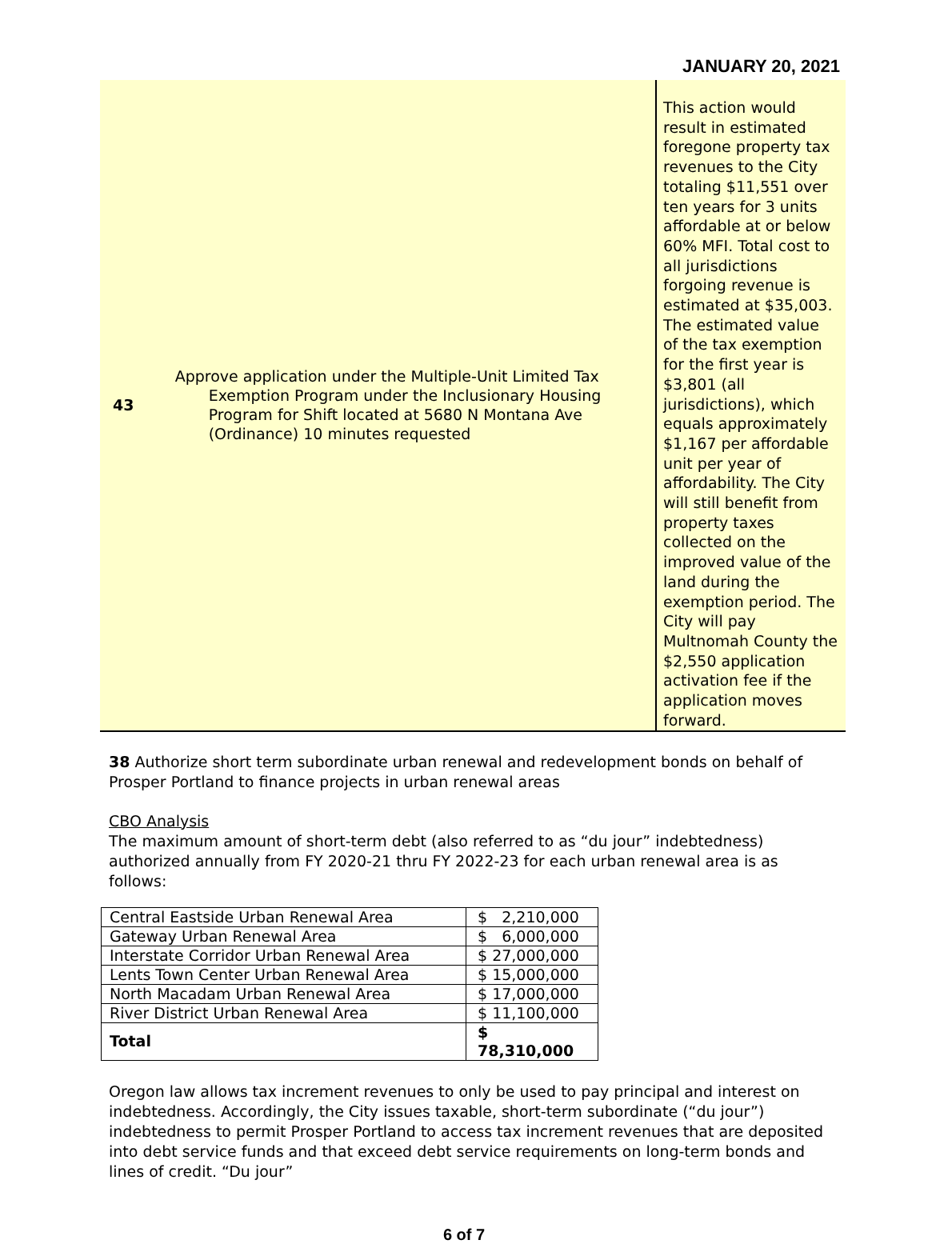JANUARY 20, 2021
43
Approve application under the Multiple-Unit Limited Tax Exemption Program under the Inclusionary Housing Program for Shift located at 5680 N Montana Ave (Ordinance) 10 minutes requested
This action would result in estimated foregone property tax revenues to the City totaling $11,551 over ten years for 3 units affordable at or below 60% MFI. Total cost to all jurisdictions forgoing revenue is estimated at $35,003. The estimated value of the tax exemption for the first year is $3,801 (all jurisdictions), which equals approximately $1,167 per affordable unit per year of affordability. The City will still benefit from property taxes collected on the improved value of the land during the exemption period. The City will pay Multnomah County the $2,550 application activation fee if the application moves forward.
38 Authorize short term subordinate urban renewal and redevelopment bonds on behalf of Prosper Portland to finance projects in urban renewal areas
CBO Analysis
The maximum amount of short-term debt (also referred to as “du jour” indebtedness) authorized annually from FY 2020-21 thru FY 2022-23 for each urban renewal area is as follows:
| Central Eastside Urban Renewal Area | $ 2,210,000 |
| Gateway Urban Renewal Area | $ 6,000,000 |
| Interstate Corridor Urban Renewal Area | $ 27,000,000 |
| Lents Town Center Urban Renewal Area | $ 15,000,000 |
| North Macadam Urban Renewal Area | $ 17,000,000 |
| River District Urban Renewal Area | $ 11,100,000 |
| Total | $ 78,310,000 |
Oregon law allows tax increment revenues to only be used to pay principal and interest on indebtedness. Accordingly, the City issues taxable, short-term subordinate (“du jour”) indebtedness to permit Prosper Portland to access tax increment revenues that are deposited into debt service funds and that exceed debt service requirements on long-term bonds and lines of credit. “Du jour”
6 of 7